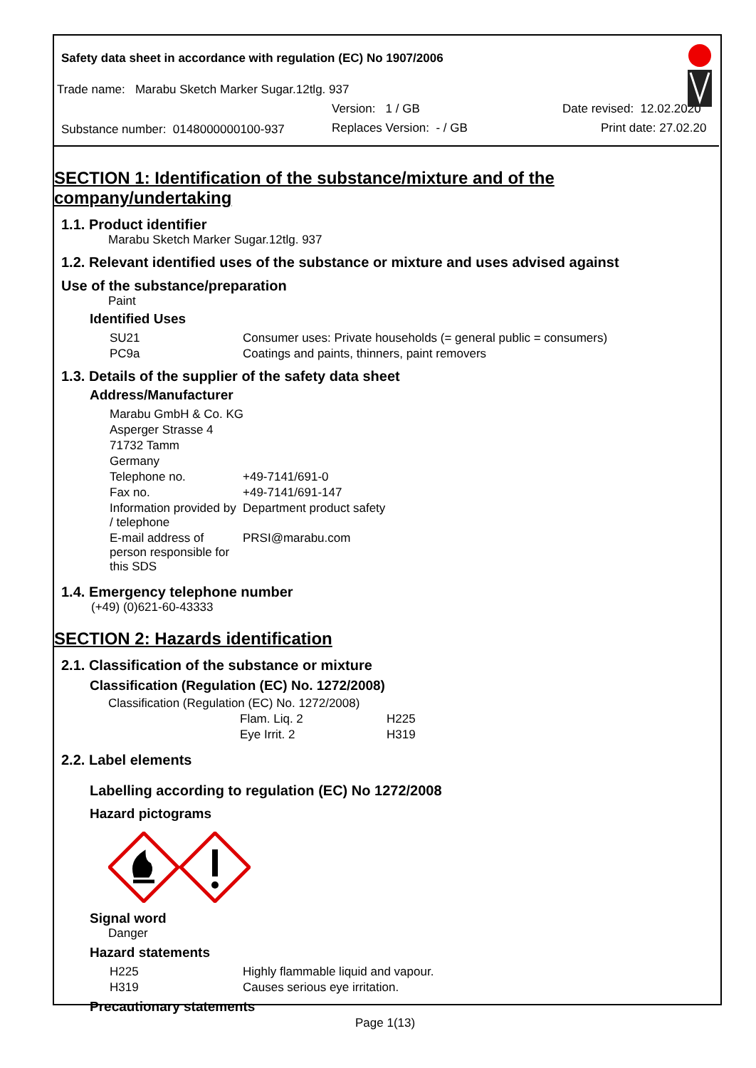Safety data sheet in accordance with regulation (EC) No 1907/2006
Trade name: Marabu Sketch Marker Sugar.12tlg. 937
Version: 1 / GB Date revised: 12.02.2020
Substance number: 0148000000100-937
Replaces Version: - / GB Print date: 27.02.20
SECTION 1: Identification of the substance/mixture and of the company/undertaking
1.1. Product identifier
Marabu Sketch Marker Sugar.12tlg. 937
1.2. Relevant identified uses of the substance or mixture and uses advised against
Use of the substance/preparation
Paint
Identified Uses
| SU21 | Consumer uses: Private households (= general public = consumers) |
| PC9a | Coatings and paints, thinners, paint removers |
1.3. Details of the supplier of the safety data sheet
Address/Manufacturer
| Marabu GmbH & Co. KG | |
| Asperger Strasse 4 | |
| 71732 Tamm | |
| Germany | |
| Telephone no. | +49-7141/691-0 |
| Fax no. | +49-7141/691-147 |
| Information provided by / telephone | Department product safety |
| E-mail address of person responsible for this SDS | PRSI@marabu.com |
1.4. Emergency telephone number
(+49) (0)621-60-43333
SECTION 2: Hazards identification
2.1. Classification of the substance or mixture
Classification (Regulation (EC) No. 1272/2008)
Classification (Regulation (EC) No. 1272/2008)
| Flam. Liq. 2 | H225 |
| Eye Irrit. 2 | H319 |
2.2. Label elements
Labelling according to regulation (EC) No 1272/2008
Hazard pictograms
Signal word
Danger
Hazard statements
| H225 | Highly flammable liquid and vapour. |
| H319 | Causes serious eye irritation. |
Precautionary statements
Page 1(13)